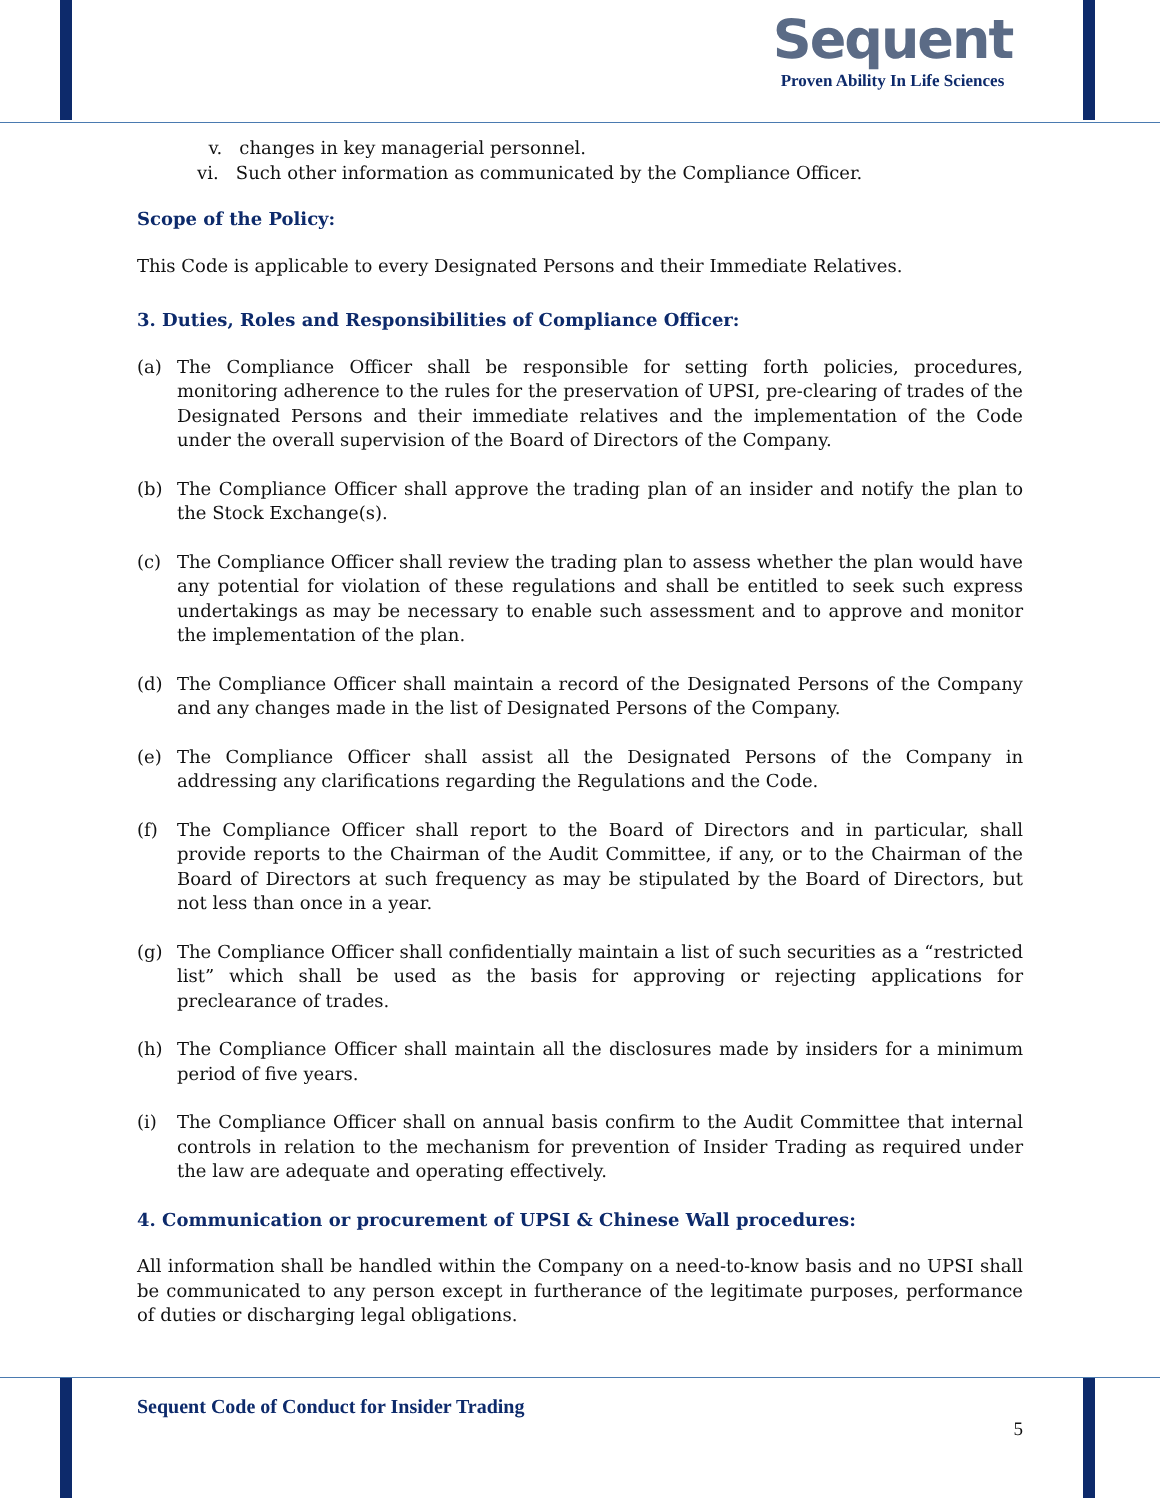Sequent
Proven Ability In Life Sciences
v. changes in key managerial personnel.
vi. Such other information as communicated by the Compliance Officer.
Scope of the Policy:
This Code is applicable to every Designated Persons and their Immediate Relatives.
3. Duties, Roles and Responsibilities of Compliance Officer:
(a) The Compliance Officer shall be responsible for setting forth policies, procedures, monitoring adherence to the rules for the preservation of UPSI, pre-clearing of trades of the Designated Persons and their immediate relatives and the implementation of the Code under the overall supervision of the Board of Directors of the Company.
(b) The Compliance Officer shall approve the trading plan of an insider and notify the plan to the Stock Exchange(s).
(c) The Compliance Officer shall review the trading plan to assess whether the plan would have any potential for violation of these regulations and shall be entitled to seek such express undertakings as may be necessary to enable such assessment and to approve and monitor the implementation of the plan.
(d) The Compliance Officer shall maintain a record of the Designated Persons of the Company and any changes made in the list of Designated Persons of the Company.
(e) The Compliance Officer shall assist all the Designated Persons of the Company in addressing any clarifications regarding the Regulations and the Code.
(f) The Compliance Officer shall report to the Board of Directors and in particular, shall provide reports to the Chairman of the Audit Committee, if any, or to the Chairman of the Board of Directors at such frequency as may be stipulated by the Board of Directors, but not less than once in a year.
(g) The Compliance Officer shall confidentially maintain a list of such securities as a “restricted list” which shall be used as the basis for approving or rejecting applications for preclearance of trades.
(h) The Compliance Officer shall maintain all the disclosures made by insiders for a minimum period of five years.
(i) The Compliance Officer shall on annual basis confirm to the Audit Committee that internal controls in relation to the mechanism for prevention of Insider Trading as required under the law are adequate and operating effectively.
4. Communication or procurement of UPSI & Chinese Wall procedures:
All information shall be handled within the Company on a need-to-know basis and no UPSI shall be communicated to any person except in furtherance of the legitimate purposes, performance of duties or discharging legal obligations.
Sequent Code of Conduct for Insider Trading
5